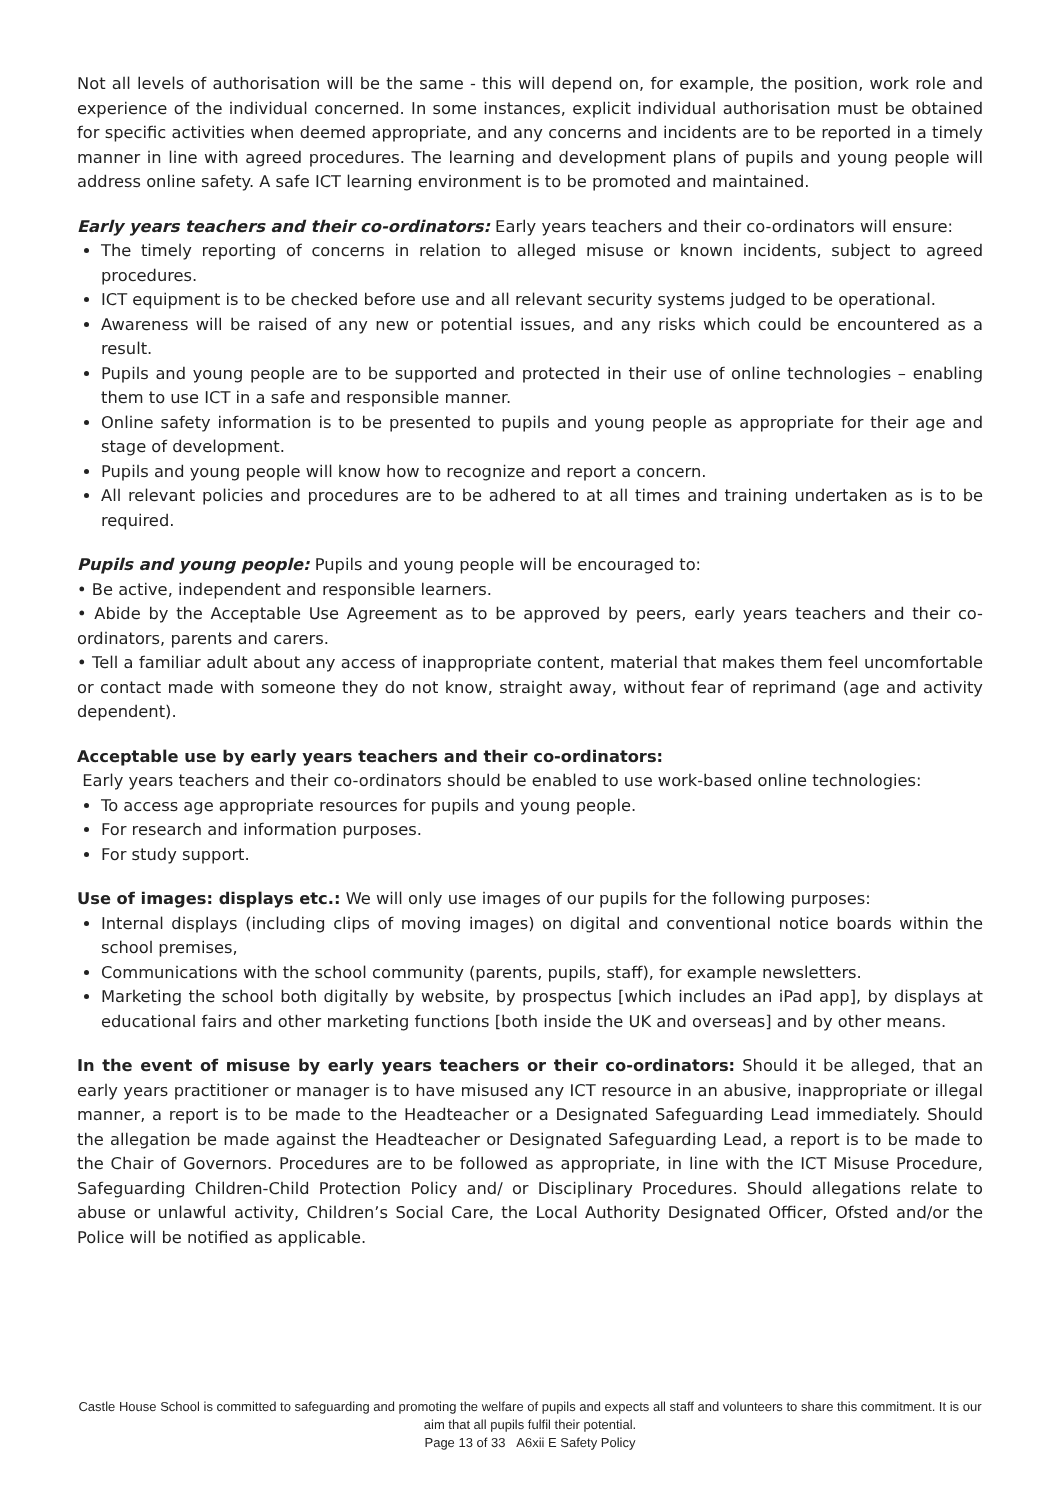Not all levels of authorisation will be the same - this will depend on, for example, the position, work role and experience of the individual concerned. In some instances, explicit individual authorisation must be obtained for specific activities when deemed appropriate, and any concerns and incidents are to be reported in a timely manner in line with agreed procedures. The learning and development plans of pupils and young people will address online safety. A safe ICT learning environment is to be promoted and maintained.
Early years teachers and their co-ordinators: Early years teachers and their co-ordinators will ensure:
The timely reporting of concerns in relation to alleged misuse or known incidents, subject to agreed procedures.
ICT equipment is to be checked before use and all relevant security systems judged to be operational.
Awareness will be raised of any new or potential issues, and any risks which could be encountered as a result.
Pupils and young people are to be supported and protected in their use of online technologies – enabling them to use ICT in a safe and responsible manner.
Online safety information is to be presented to pupils and young people as appropriate for their age and stage of development.
Pupils and young people will know how to recognize and report a concern.
All relevant policies and procedures are to be adhered to at all times and training undertaken as is to be required.
Pupils and young people: Pupils and young people will be encouraged to:
• Be active, independent and responsible learners.
• Abide by the Acceptable Use Agreement as to be approved by peers, early years teachers and their co-ordinators, parents and carers.
• Tell a familiar adult about any access of inappropriate content, material that makes them feel uncomfortable or contact made with someone they do not know, straight away, without fear of reprimand (age and activity dependent).
Acceptable use by early years teachers and their co-ordinators:
Early years teachers and their co-ordinators should be enabled to use work-based online technologies:
To access age appropriate resources for pupils and young people.
For research and information purposes.
For study support.
Use of images: displays etc.: We will only use images of our pupils for the following purposes:
Internal displays (including clips of moving images) on digital and conventional notice boards within the school premises,
Communications with the school community (parents, pupils, staff), for example newsletters.
Marketing the school both digitally by website, by prospectus [which includes an iPad app], by displays at educational fairs and other marketing functions [both inside the UK and overseas] and by other means.
In the event of misuse by early years teachers or their co-ordinators: Should it be alleged, that an early years practitioner or manager is to have misused any ICT resource in an abusive, inappropriate or illegal manner, a report is to be made to the Headteacher or a Designated Safeguarding Lead immediately. Should the allegation be made against the Headteacher or Designated Safeguarding Lead, a report is to be made to the Chair of Governors. Procedures are to be followed as appropriate, in line with the ICT Misuse Procedure, Safeguarding Children-Child Protection Policy and/ or Disciplinary Procedures. Should allegations relate to abuse or unlawful activity, Children’s Social Care, the Local Authority Designated Officer, Ofsted and/or the Police will be notified as applicable.
Castle House School is committed to safeguarding and promoting the welfare of pupils and expects all staff and volunteers to share this commitment. It is our aim that all pupils fulfil their potential.
Page 13 of 33 A6xii E Safety Policy